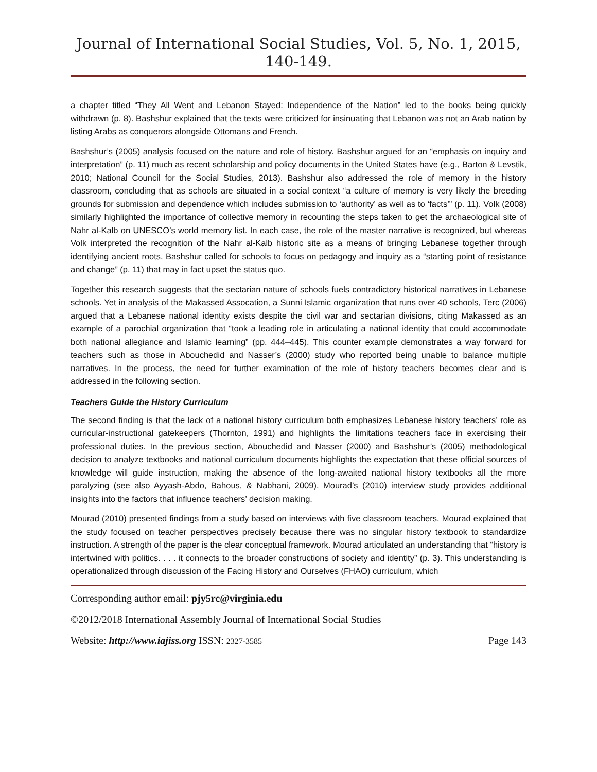Journal of International Social Studies, Vol. 5, No. 1, 2015, 140-149.
a chapter titled “They All Went and Lebanon Stayed: Independence of the Nation” led to the books being quickly withdrawn (p. 8). Bashshur explained that the texts were criticized for insinuating that Lebanon was not an Arab nation by listing Arabs as conquerors alongside Ottomans and French.
Bashshur’s (2005) analysis focused on the nature and role of history. Bashshur argued for an “emphasis on inquiry and interpretation” (p. 11) much as recent scholarship and policy documents in the United States have (e.g., Barton & Levstik, 2010; National Council for the Social Studies, 2013). Bashshur also addressed the role of memory in the history classroom, concluding that as schools are situated in a social context “a culture of memory is very likely the breeding grounds for submission and dependence which includes submission to ‘authority’ as well as to ‘facts’” (p. 11). Volk (2008) similarly highlighted the importance of collective memory in recounting the steps taken to get the archaeological site of Nahr al-Kalb on UNESCO’s world memory list. In each case, the role of the master narrative is recognized, but whereas Volk interpreted the recognition of the Nahr al-Kalb historic site as a means of bringing Lebanese together through identifying ancient roots, Bashshur called for schools to focus on pedagogy and inquiry as a “starting point of resistance and change” (p. 11) that may in fact upset the status quo.
Together this research suggests that the sectarian nature of schools fuels contradictory historical narratives in Lebanese schools. Yet in analysis of the Makassed Assocation, a Sunni Islamic organization that runs over 40 schools, Terc (2006) argued that a Lebanese national identity exists despite the civil war and sectarian divisions, citing Makassed as an example of a parochial organization that “took a leading role in articulating a national identity that could accommodate both national allegiance and Islamic learning” (pp. 444–445). This counter example demonstrates a way forward for teachers such as those in Abouchedid and Nasser’s (2000) study who reported being unable to balance multiple narratives. In the process, the need for further examination of the role of history teachers becomes clear and is addressed in the following section.
Teachers Guide the History Curriculum
The second finding is that the lack of a national history curriculum both emphasizes Lebanese history teachers’ role as curricular-instructional gatekeepers (Thornton, 1991) and highlights the limitations teachers face in exercising their professional duties. In the previous section, Abouchedid and Nasser (2000) and Bashshur’s (2005) methodological decision to analyze textbooks and national curriculum documents highlights the expectation that these official sources of knowledge will guide instruction, making the absence of the long-awaited national history textbooks all the more paralyzing (see also Ayyash-Abdo, Bahous, & Nabhani, 2009). Mourad’s (2010) interview study provides additional insights into the factors that influence teachers’ decision making.
Mourad (2010) presented findings from a study based on interviews with five classroom teachers. Mourad explained that the study focused on teacher perspectives precisely because there was no singular history textbook to standardize instruction. A strength of the paper is the clear conceptual framework. Mourad articulated an understanding that “history is intertwined with politics. . . . it connects to the broader constructions of society and identity” (p. 3). This understanding is operationalized through discussion of the Facing History and Ourselves (FHAO) curriculum, which
Corresponding author email: pjy5rc@virginia.edu
©2012/2018 International Assembly Journal of International Social Studies
Website: http://www.iajiss.org ISSN: 2327-3585 Page 143